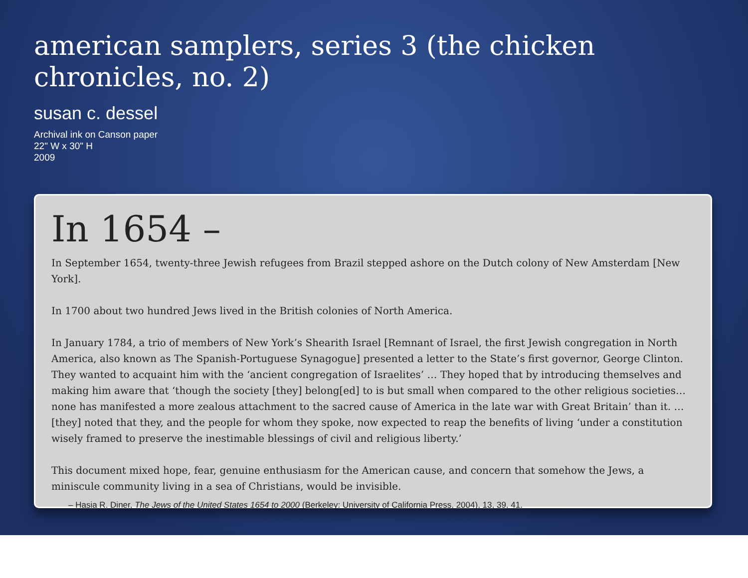american samplers, series 3 (the chicken chronicles, no. 2)
susan c. dessel
Archival ink on Canson paper
22" W x 30" H
2009
In 1654 –
In September 1654, twenty-three Jewish refugees from Brazil stepped ashore on the Dutch colony of New Amsterdam [New York].
In 1700 about two hundred Jews lived in the British colonies of North America.
In January 1784, a trio of members of New York’s Shearith Israel [Remnant of Israel, the first Jewish congregation in North America, also known as The Spanish-Portuguese Synagogue] presented a letter to the State’s first governor, George Clinton. They wanted to acquaint him with the ‘ancient congregation of Israelites’ … They hoped that by introducing themselves and making him aware that ‘though the society [they] belong[ed] to is but small when compared to the other religious societies… none has manifested a more zealous attachment to the sacred cause of America in the late war with Great Britain’ than it. … [they] noted that they, and the people for whom they spoke, now expected to reap the benefits of living ‘under a constitution wisely framed to preserve the inestimable blessings of civil and religious liberty.’
This document mixed hope, fear, genuine enthusiasm for the American cause, and concern that somehow the Jews, a miniscule community living in a sea of Christians, would be invisible.
– Hasia R. Diner, The Jews of the United States 1654 to 2000 (Berkeley: University of California Press, 2004), 13, 39, 41.